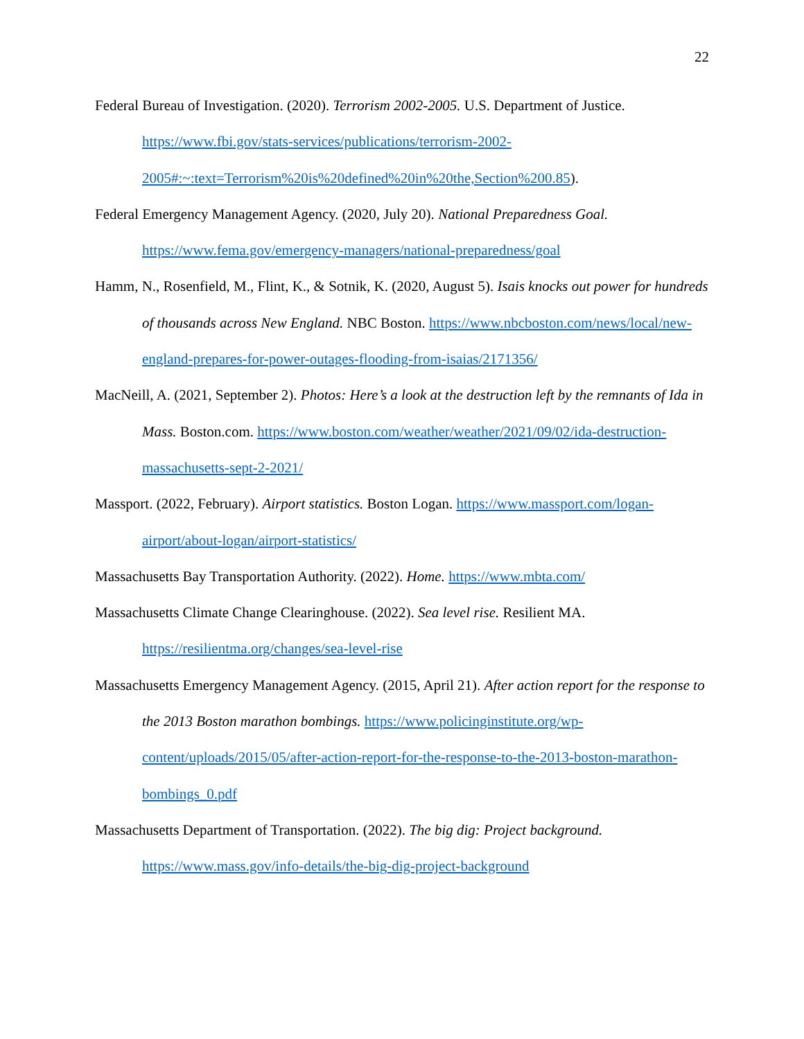22
Federal Bureau of Investigation. (2020). Terrorism 2002-2005. U.S. Department of Justice. https://www.fbi.gov/stats-services/publications/terrorism-2002-
2005#:~:text=Terrorism%20is%20defined%20in%20the,Section%200.85).
Federal Emergency Management Agency. (2020, July 20). National Preparedness Goal.
https://www.fema.gov/emergency-managers/national-preparedness/goal
Hamm, N., Rosenfield, M., Flint, K., & Sotnik, K. (2020, August 5). Isais knocks out power for hundreds of thousands across New England. NBC Boston. https://www.nbcboston.com/news/local/new-england-prepares-for-power-outages-flooding-from-isaias/2171356/
MacNeill, A. (2021, September 2). Photos: Here’s a look at the destruction left by the remnants of Ida in Mass. Boston.com. https://www.boston.com/weather/weather/2021/09/02/ida-destruction-massachusetts-sept-2-2021/
Massport. (2022, February). Airport statistics. Boston Logan. https://www.massport.com/logan-airport/about-logan/airport-statistics/
Massachusetts Bay Transportation Authority. (2022). Home. https://www.mbta.com/
Massachusetts Climate Change Clearinghouse. (2022). Sea level rise. Resilient MA.
https://resilientma.org/changes/sea-level-rise
Massachusetts Emergency Management Agency. (2015, April 21). After action report for the response to the 2013 Boston marathon bombings. https://www.policinginstitute.org/wp-content/uploads/2015/05/after-action-report-for-the-response-to-the-2013-boston-marathon-bombings_0.pdf
Massachusetts Department of Transportation. (2022). The big dig: Project background.
https://www.mass.gov/info-details/the-big-dig-project-background